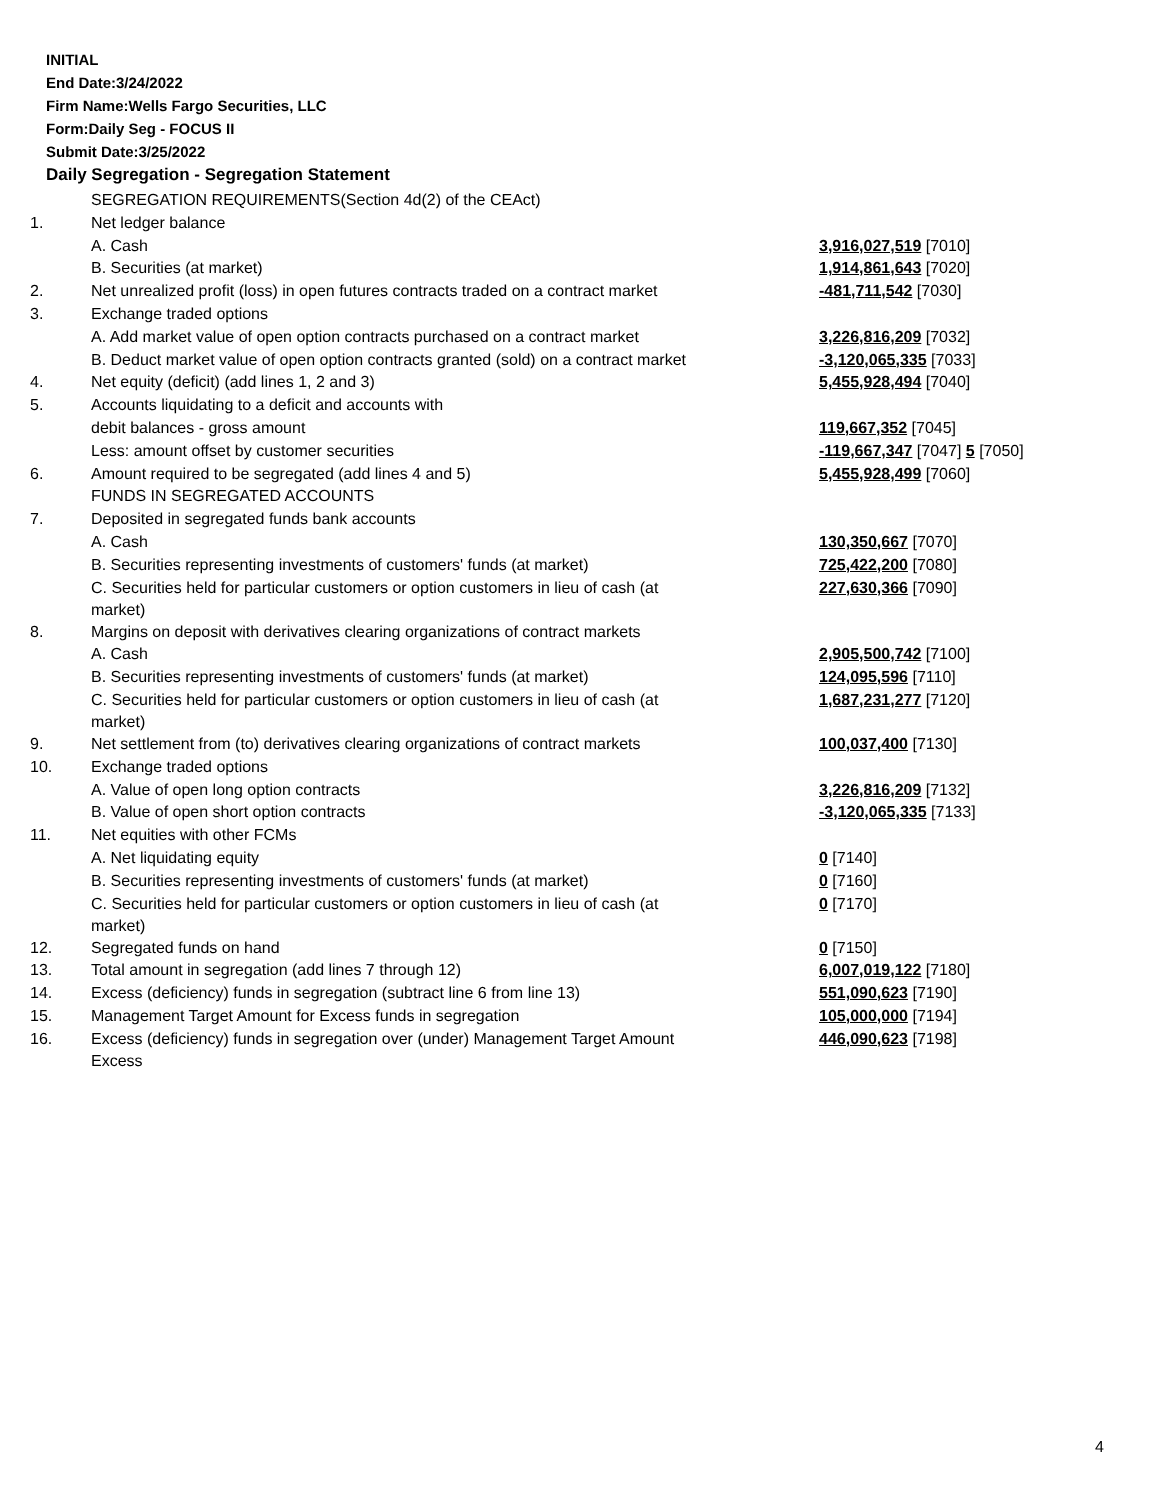INITIAL
End Date:3/24/2022
Firm Name:Wells Fargo Securities, LLC
Form:Daily Seg - FOCUS II
Submit Date:3/25/2022
Daily Segregation - Segregation Statement
| | SEGREGATION REQUIREMENTS(Section 4d(2) of the CEAct) | |
| 1. | Net ledger balance | |
| | A. Cash | 3,916,027,519 [7010] |
| | B. Securities (at market) | 1,914,861,643 [7020] |
| 2. | Net unrealized profit (loss) in open futures contracts traded on a contract market | -481,711,542 [7030] |
| 3. | Exchange traded options | |
| | A. Add market value of open option contracts purchased on a contract market | 3,226,816,209 [7032] |
| | B. Deduct market value of open option contracts granted (sold) on a contract market | -3,120,065,335 [7033] |
| 4. | Net equity (deficit) (add lines 1, 2 and 3) | 5,455,928,494 [7040] |
| 5. | Accounts liquidating to a deficit and accounts with | |
| | debit balances - gross amount | 119,667,352 [7045] |
| | Less: amount offset by customer securities | -119,667,347 [7047] 5 [7050] |
| 6. | Amount required to be segregated (add lines 4 and 5) | 5,455,928,499 [7060] |
| | FUNDS IN SEGREGATED ACCOUNTS | |
| 7. | Deposited in segregated funds bank accounts | |
| | A. Cash | 130,350,667 [7070] |
| | B. Securities representing investments of customers' funds (at market) | 725,422,200 [7080] |
| | C. Securities held for particular customers or option customers in lieu of cash (at market) | 227,630,366 [7090] |
| 8. | Margins on deposit with derivatives clearing organizations of contract markets | |
| | A. Cash | 2,905,500,742 [7100] |
| | B. Securities representing investments of customers' funds (at market) | 124,095,596 [7110] |
| | C. Securities held for particular customers or option customers in lieu of cash (at market) | 1,687,231,277 [7120] |
| 9. | Net settlement from (to) derivatives clearing organizations of contract markets | 100,037,400 [7130] |
| 10. | Exchange traded options | |
| | A. Value of open long option contracts | 3,226,816,209 [7132] |
| | B. Value of open short option contracts | -3,120,065,335 [7133] |
| 11. | Net equities with other FCMs | |
| | A. Net liquidating equity | 0 [7140] |
| | B. Securities representing investments of customers' funds (at market) | 0 [7160] |
| | C. Securities held for particular customers or option customers in lieu of cash (at market) | 0 [7170] |
| 12. | Segregated funds on hand | 0 [7150] |
| 13. | Total amount in segregation (add lines 7 through 12) | 6,007,019,122 [7180] |
| 14. | Excess (deficiency) funds in segregation (subtract line 6 from line 13) | 551,090,623 [7190] |
| 15. | Management Target Amount for Excess funds in segregation | 105,000,000 [7194] |
| 16. | Excess (deficiency) funds in segregation over (under) Management Target Amount Excess | 446,090,623 [7198] |
4